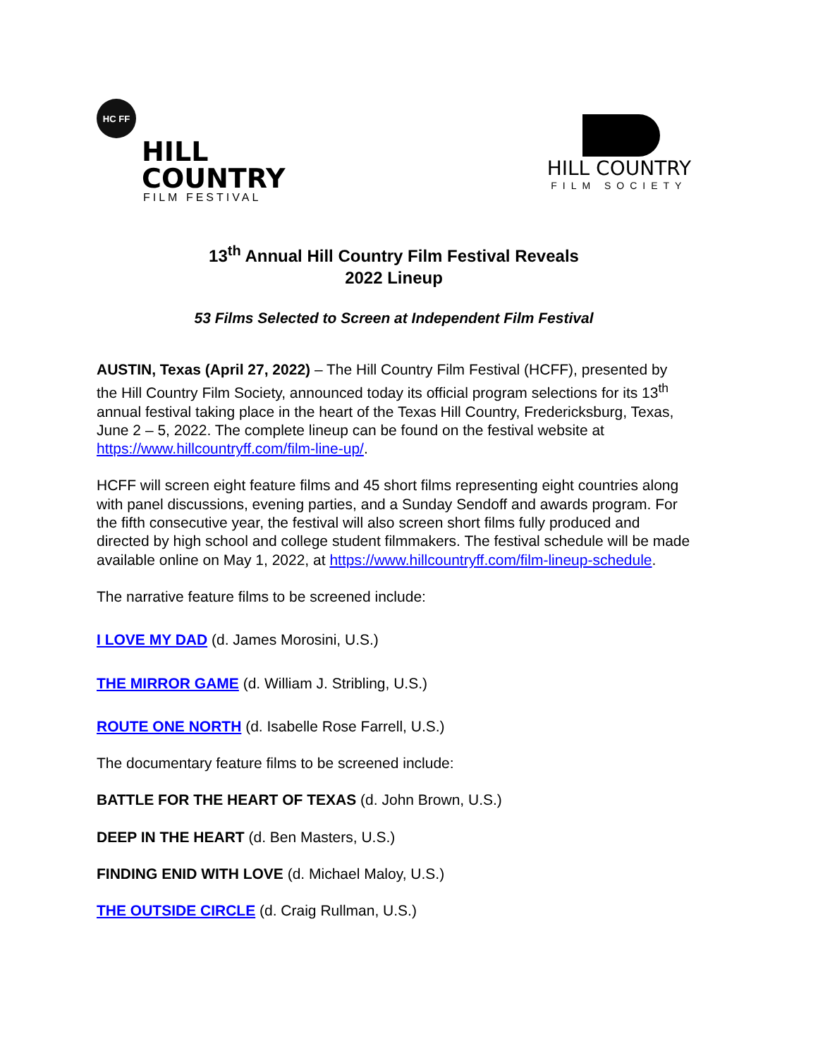HC FF
HILL
COUNTRY
FILM FESTIVAL
HILL COUNTRY
FILM SOCIETY
13<sup>th</sup> Annual Hill Country Film Festival Reveals
2022 Lineup
53 Films Selected to Screen at Independent Film Festival
AUSTIN, Texas (April 27, 2022) – The Hill Country Film Festival (HCFF), presented by the Hill Country Film Society, announced today its official program selections for its 13<sup>th</sup> annual festival taking place in the heart of the Texas Hill Country, Fredericksburg, Texas, June 2 – 5, 2022. The complete lineup can be found on the festival website at https://www.hillcountryff.com/film-line-up/.
HCFF will screen eight feature films and 45 short films representing eight countries along with panel discussions, evening parties, and a Sunday Sendoff and awards program. For the fifth consecutive year, the festival will also screen short films fully produced and directed by high school and college student filmmakers. The festival schedule will be made available online on May 1, 2022, at https://www.hillcountryff.com/film-lineup-schedule.
The narrative feature films to be screened include:
I LOVE MY DAD (d. James Morosini, U.S.)
THE MIRROR GAME (d. William J. Stribling, U.S.)
ROUTE ONE NORTH (d. Isabelle Rose Farrell, U.S.)
The documentary feature films to be screened include:
BATTLE FOR THE HEART OF TEXAS (d. John Brown, U.S.)
DEEP IN THE HEART (d. Ben Masters, U.S.)
FINDING ENID WITH LOVE (d. Michael Maloy, U.S.)
THE OUTSIDE CIRCLE (d. Craig Rullman, U.S.)